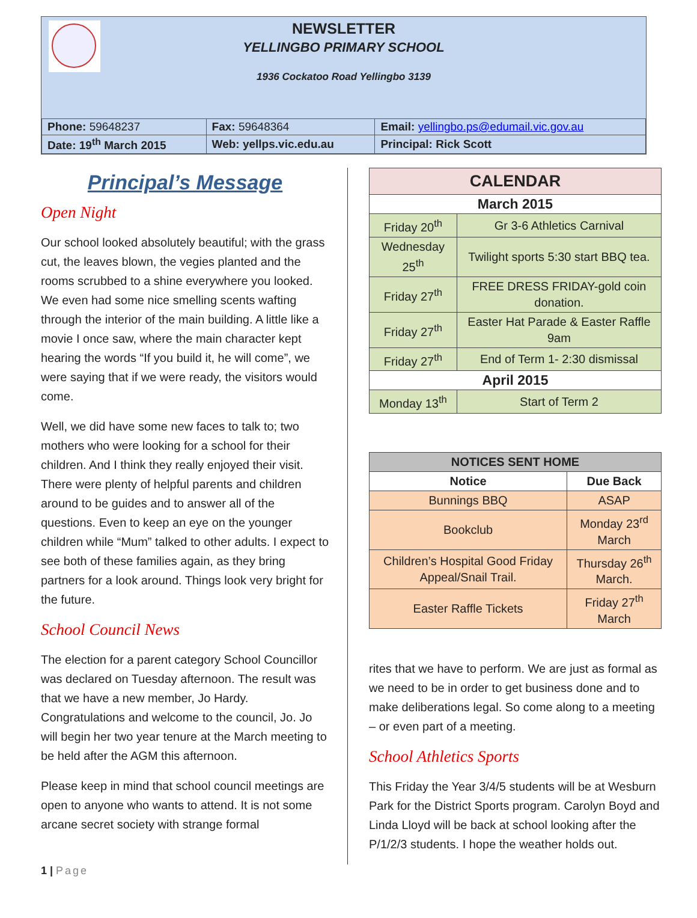NEWSLETTER
YELLINGBO PRIMARY SCHOOL
1936 Cockatoo Road Yellingbo 3139
| Phone: 59648237 | Fax: 59648364 | Email: yellingbo.ps@edumail.vic.gov.au |
| Date: 19<sup>th</sup> March 2015 | Web: yellps.vic.edu.au | Principal: Rick Scott |
Principal’s Message
Open Night
Our school looked absolutely beautiful; with the grass cut, the leaves blown, the vegies planted and the rooms scrubbed to a shine everywhere you looked. We even had some nice smelling scents wafting through the interior of the main building. A little like a movie I once saw, where the main character kept hearing the words “If you build it, he will come”, we were saying that if we were ready, the visitors would come.
Well, we did have some new faces to talk to; two mothers who were looking for a school for their children. And I think they really enjoyed their visit. There were plenty of helpful parents and children around to be guides and to answer all of the questions. Even to keep an eye on the younger children while “Mum” talked to other adults. I expect to see both of these families again, as they bring partners for a look around. Things look very bright for the future.
School Council News
The election for a parent category School Councillor was declared on Tuesday afternoon. The result was that we have a new member, Jo Hardy. Congratulations and welcome to the council, Jo. Jo will begin her two year tenure at the March meeting to be held after the AGM this afternoon.
Please keep in mind that school council meetings are open to anyone who wants to attend. It is not some arcane secret society with strange formal
| CALENDAR | |
| --- | --- |
| March 2015 | |
| Friday 20<sup>th</sup> | Gr 3-6 Athletics Carnival |
| Wednesday 25<sup>th</sup> | Twilight sports 5:30 start BBQ tea. |
| Friday 27<sup>th</sup> | FREE DRESS FRIDAY-gold coin donation. |
| Friday 27<sup>th</sup> | Easter Hat Parade & Easter Raffle 9am |
| Friday 27<sup>th</sup> | End of Term 1- 2:30 dismissal |
| April 2015 | |
| Monday 13<sup>th</sup> | Start of Term 2 |
| NOTICES SENT HOME | |
| --- | --- |
| Notice | Due Back |
| Bunnings BBQ | ASAP |
| Bookclub | Monday 23<sup>rd</sup> March |
| Children’s Hospital Good Friday Appeal/Snail Trail. | Thursday 26<sup>th</sup> March. |
| Easter Raffle Tickets | Friday 27<sup>th</sup> March |
rites that we have to perform. We are just as formal as we need to be in order to get business done and to make deliberations legal. So come along to a meeting – or even part of a meeting.
School Athletics Sports
This Friday the Year 3/4/5 students will be at Wesburn Park for the District Sports program. Carolyn Boyd and Linda Lloyd will be back at school looking after the P/1/2/3 students. I hope the weather holds out.
1 | Page